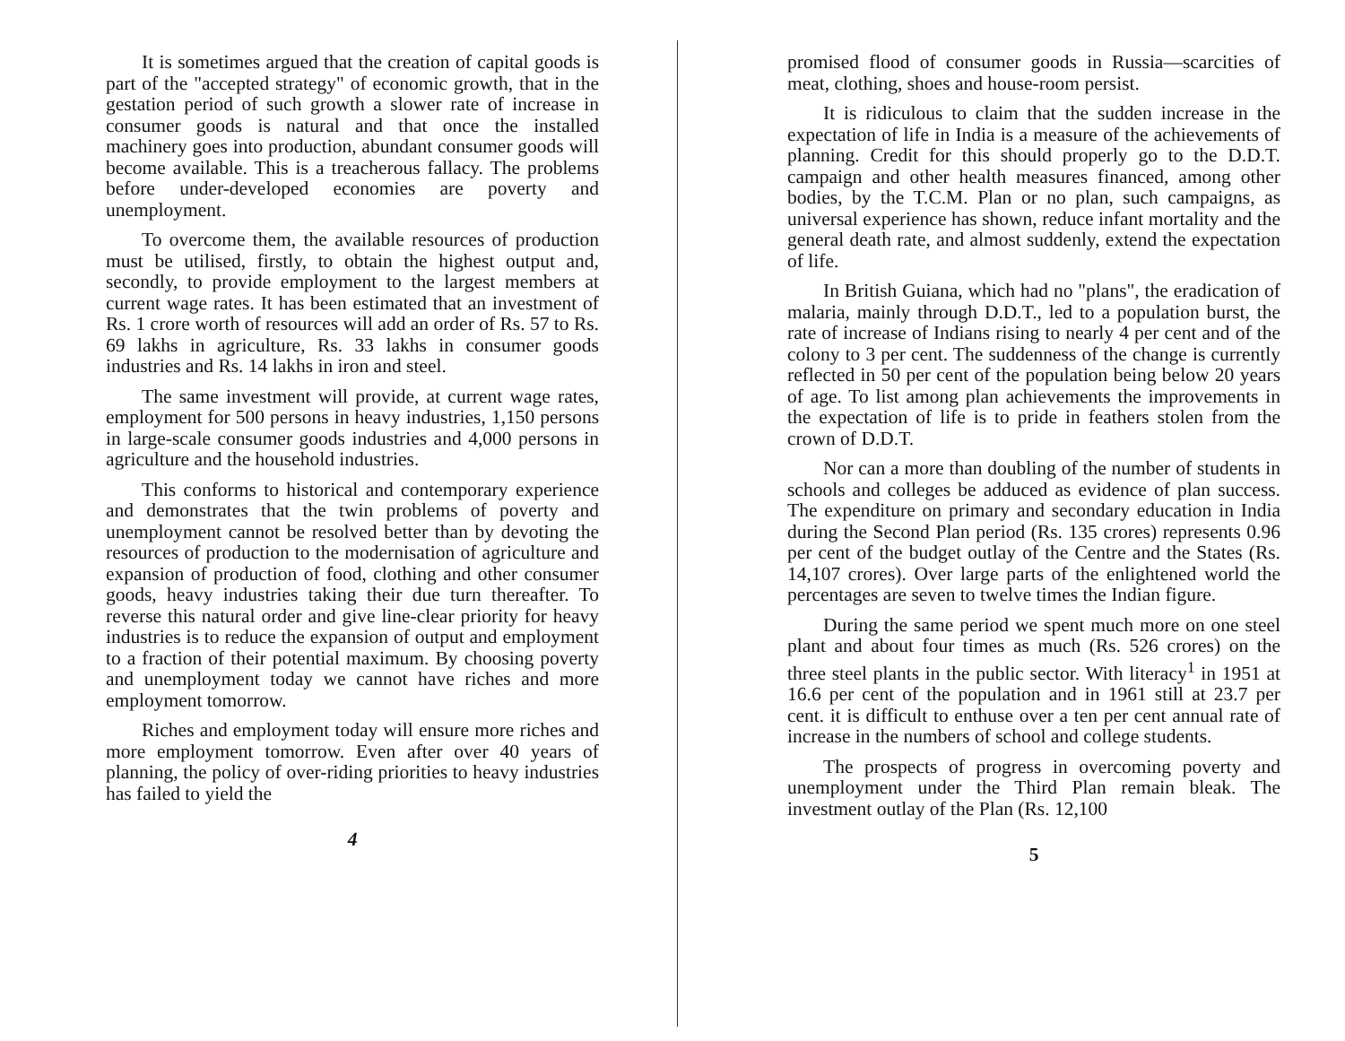It is sometimes argued that the creation of capital goods is part of the "accepted strategy" of economic growth, that in the gestation period of such growth a slower rate of increase in consumer goods is natural and that once the installed machinery goes into production, abundant consumer goods will become available. This is a treacherous fallacy. The problems before under-developed economies are poverty and unemployment.
To overcome them, the available resources of production must be utilised, firstly, to obtain the highest output and, secondly, to provide employment to the largest members at current wage rates. It has been estimated that an investment of Rs. 1 crore worth of resources will add an order of Rs. 57 to Rs. 69 lakhs in agriculture, Rs. 33 lakhs in consumer goods industries and Rs. 14 lakhs in iron and steel.
The same investment will provide, at current wage rates, employment for 500 persons in heavy industries, 1,150 persons in large-scale consumer goods industries and 4,000 persons in agriculture and the household industries.
This conforms to historical and contemporary experience and demonstrates that the twin problems of poverty and unemployment cannot be resolved better than by devoting the resources of production to the modernisation of agriculture and expansion of production of food, clothing and other consumer goods, heavy industries taking their due turn thereafter. To reverse this natural order and give line-clear priority for heavy industries is to reduce the expansion of output and employment to a fraction of their potential maximum. By choosing poverty and unemployment today we cannot have riches and more employment tomorrow.
Riches and employment today will ensure more riches and more employment tomorrow. Even after over 40 years of planning, the policy of over-riding priorities to heavy industries has failed to yield the
4
promised flood of consumer goods in Russia—scarcities of meat, clothing, shoes and house-room persist.
It is ridiculous to claim that the sudden increase in the expectation of life in India is a measure of the achievements of planning. Credit for this should properly go to the D.D.T. campaign and other health measures financed, among other bodies, by the T.C.M. Plan or no plan, such campaigns, as universal experience has shown, reduce infant mortality and the general death rate, and almost suddenly, extend the expectation of life.
In British Guiana, which had no "plans", the eradication of malaria, mainly through D.D.T., led to a population burst, the rate of increase of Indians rising to nearly 4 per cent and of the colony to 3 per cent. The suddenness of the change is currently reflected in 50 per cent of the population being below 20 years of age. To list among plan achievements the improvements in the expectation of life is to pride in feathers stolen from the crown of D.D.T.
Nor can a more than doubling of the number of students in schools and colleges be adduced as evidence of plan success. The expenditure on primary and secondary education in India during the Second Plan period (Rs. 135 crores) represents 0.96 per cent of the budget outlay of the Centre and the States (Rs. 14,107 crores). Over large parts of the enlightened world the percentages are seven to twelve times the Indian figure.
During the same period we spent much more on one steel plant and about four times as much (Rs. 526 crores) on the three steel plants in the public sector. With literacy<sup>1</sup> in 1951 at 16.6 per cent of the population and in 1961 still at 23.7 per cent. it is difficult to enthuse over a ten per cent annual rate of increase in the numbers of school and college students.
The prospects of progress in overcoming poverty and unemployment under the Third Plan remain bleak. The investment outlay of the Plan (Rs. 12,100
5